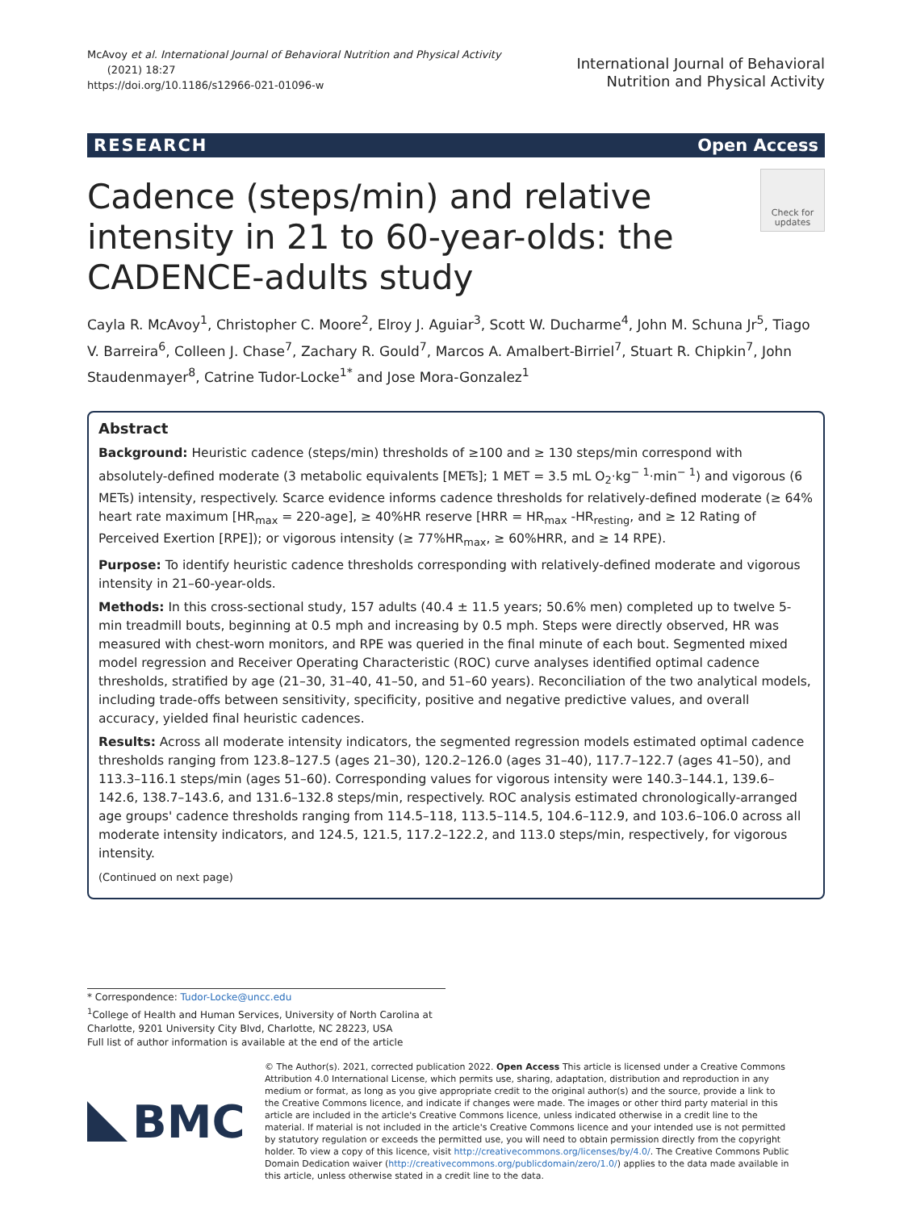McAvoy et al. International Journal of Behavioral Nutrition and Physical Activity
(2021) 18:27
https://doi.org/10.1186/s12966-021-01096-w
International Journal of Behavioral
Nutrition and Physical Activity
RESEARCH Open Access
Cadence (steps/min) and relative intensity in 21 to 60-year-olds: the CADENCE-adults study
Check for updates
Cayla R. McAvoy<sup>1</sup>, Christopher C. Moore<sup>2</sup>, Elroy J. Aguiar<sup>3</sup>, Scott W. Ducharme<sup>4</sup>, John M. Schuna Jr<sup>5</sup>, Tiago V. Barreira<sup>6</sup>, Colleen J. Chase<sup>7</sup>, Zachary R. Gould<sup>7</sup>, Marcos A. Amalbert-Birriel<sup>7</sup>, Stuart R. Chipkin<sup>7</sup>, John Staudenmayer<sup>8</sup>, Catrine Tudor-Locke<sup>1*</sup> and Jose Mora-Gonzalez<sup>1</sup>
Abstract
Background: Heuristic cadence (steps/min) thresholds of ≥100 and ≥ 130 steps/min correspond with absolutely-defined moderate (3 metabolic equivalents [METs]; 1 MET = 3.5 mL O<sub>2</sub>·kg<sup>− 1</sup>·min<sup>− 1</sup>) and vigorous (6 METs) intensity, respectively. Scarce evidence informs cadence thresholds for relatively-defined moderate (≥ 64% heart rate maximum [HR<sub>max</sub> = 220-age], ≥ 40%HR reserve [HRR = HR<sub>max</sub> -HR<sub>resting</sub>, and ≥ 12 Rating of Perceived Exertion [RPE]); or vigorous intensity (≥ 77%HR<sub>max</sub>, ≥ 60%HRR, and ≥ 14 RPE).
Purpose: To identify heuristic cadence thresholds corresponding with relatively-defined moderate and vigorous intensity in 21–60-year-olds.
Methods: In this cross-sectional study, 157 adults (40.4 ± 11.5 years; 50.6% men) completed up to twelve 5-min treadmill bouts, beginning at 0.5 mph and increasing by 0.5 mph. Steps were directly observed, HR was measured with chest-worn monitors, and RPE was queried in the final minute of each bout. Segmented mixed model regression and Receiver Operating Characteristic (ROC) curve analyses identified optimal cadence thresholds, stratified by age (21–30, 31–40, 41–50, and 51–60 years). Reconciliation of the two analytical models, including trade-offs between sensitivity, specificity, positive and negative predictive values, and overall accuracy, yielded final heuristic cadences.
Results: Across all moderate intensity indicators, the segmented regression models estimated optimal cadence thresholds ranging from 123.8–127.5 (ages 21–30), 120.2–126.0 (ages 31–40), 117.7–122.7 (ages 41–50), and 113.3–116.1 steps/min (ages 51–60). Corresponding values for vigorous intensity were 140.3–144.1, 139.6–142.6, 138.7–143.6, and 131.6–132.8 steps/min, respectively. ROC analysis estimated chronologically-arranged age groups' cadence thresholds ranging from 114.5–118, 113.5–114.5, 104.6–112.9, and 103.6–106.0 across all moderate intensity indicators, and 124.5, 121.5, 117.2–122.2, and 113.0 steps/min, respectively, for vigorous intensity.
(Continued on next page)
* Correspondence: Tudor-Locke@uncc.edu
<sup>1</sup> College of Health and Human Services, University of North Carolina at Charlotte, 9201 University City Blvd, Charlotte, NC 28223, USA
Full list of author information is available at the end of the article
BMC
© The Author(s). 2021, corrected publication 2022. Open Access This article is licensed under a Creative Commons Attribution 4.0 International License, which permits use, sharing, adaptation, distribution and reproduction in any medium or format, as long as you give appropriate credit to the original author(s) and the source, provide a link to the Creative Commons licence, and indicate if changes were made. The images or other third party material in this article are included in the article's Creative Commons licence, unless indicated otherwise in a credit line to the material. If material is not included in the article's Creative Commons licence and your intended use is not permitted by statutory regulation or exceeds the permitted use, you will need to obtain permission directly from the copyright holder. To view a copy of this licence, visit http://creativecommons.org/licenses/by/4.0/. The Creative Commons Public Domain Dedication waiver (http://creativecommons.org/publicdomain/zero/1.0/) applies to the data made available in this article, unless otherwise stated in a credit line to the data.